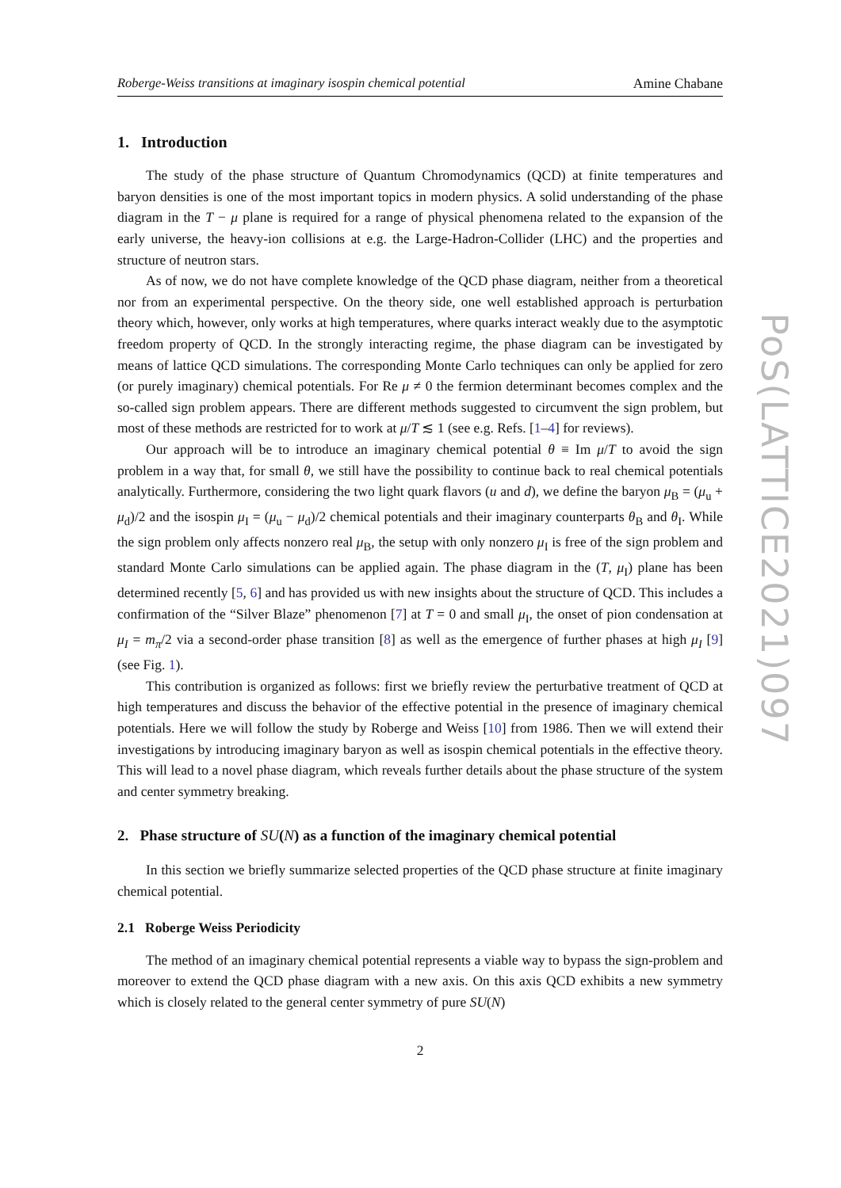Roberge-Weiss transitions at imaginary isospin chemical potential Amine Chabane
1. Introduction
The study of the phase structure of Quantum Chromodynamics (QCD) at finite temperatures and baryon densities is one of the most important topics in modern physics. A solid understanding of the phase diagram in the T − μ plane is required for a range of physical phenomena related to the expansion of the early universe, the heavy-ion collisions at e.g. the Large-Hadron-Collider (LHC) and the properties and structure of neutron stars.
As of now, we do not have complete knowledge of the QCD phase diagram, neither from a theoretical nor from an experimental perspective. On the theory side, one well established approach is perturbation theory which, however, only works at high temperatures, where quarks interact weakly due to the asymptotic freedom property of QCD. In the strongly interacting regime, the phase diagram can be investigated by means of lattice QCD simulations. The corresponding Monte Carlo techniques can only be applied for zero (or purely imaginary) chemical potentials. For Re μ ≠ 0 the fermion determinant becomes complex and the so-called sign problem appears. There are different methods suggested to circumvent the sign problem, but most of these methods are restricted for to work at μ/T ≲ 1 (see e.g. Refs. [1–4] for reviews).
Our approach will be to introduce an imaginary chemical potential θ ≡ Im μ/T to avoid the sign problem in a way that, for small θ, we still have the possibility to continue back to real chemical potentials analytically. Furthermore, considering the two light quark flavors (u and d), we define the baryon μ<sub>B</sub> = (μ<sub>u</sub> + μ<sub>d</sub>)/2 and the isospin μ<sub>I</sub> = (μ<sub>u</sub> − μ<sub>d</sub>)/2 chemical potentials and their imaginary counterparts θ<sub>B</sub> and θ<sub>I</sub>. While the sign problem only affects nonzero real μ<sub>B</sub>, the setup with only nonzero μ<sub>I</sub> is free of the sign problem and standard Monte Carlo simulations can be applied again. The phase diagram in the (T, μ<sub>I</sub>) plane has been determined recently [5, 6] and has provided us with new insights about the structure of QCD. This includes a confirmation of the “Silver Blaze” phenomenon [7] at T = 0 and small μ<sub>I</sub>, the onset of pion condensation at μ<sub>I</sub> = m<sub>π</sub>/2 via a second-order phase transition [8] as well as the emergence of further phases at high μ<sub>I</sub> [9] (see Fig. 1).
This contribution is organized as follows: first we briefly review the perturbative treatment of QCD at high temperatures and discuss the behavior of the effective potential in the presence of imaginary chemical potentials. Here we will follow the study by Roberge and Weiss [10] from 1986. Then we will extend their investigations by introducing imaginary baryon as well as isospin chemical potentials in the effective theory. This will lead to a novel phase diagram, which reveals further details about the phase structure of the system and center symmetry breaking.
2. Phase structure of SU(N) as a function of the imaginary chemical potential
In this section we briefly summarize selected properties of the QCD phase structure at finite imaginary chemical potential.
2.1 Roberge Weiss Periodicity
The method of an imaginary chemical potential represents a viable way to bypass the sign-problem and moreover to extend the QCD phase diagram with a new axis. On this axis QCD exhibits a new symmetry which is closely related to the general center symmetry of pure SU(N)
2
PoS(LATTICE2021)097